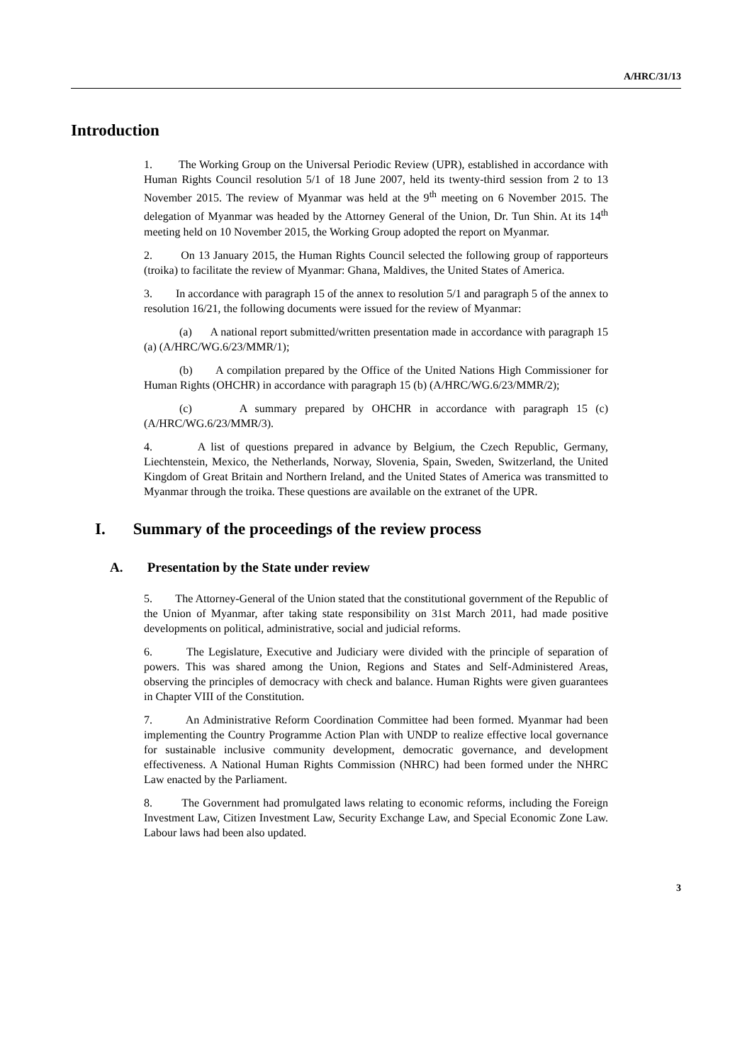A/HRC/31/13
Introduction
1. The Working Group on the Universal Periodic Review (UPR), established in accordance with Human Rights Council resolution 5/1 of 18 June 2007, held its twenty-third session from 2 to 13 November 2015. The review of Myanmar was held at the 9<sup>th</sup> meeting on 6 November 2015. The delegation of Myanmar was headed by the Attorney General of the Union, Dr. Tun Shin. At its 14<sup>th</sup> meeting held on 10 November 2015, the Working Group adopted the report on Myanmar.
2. On 13 January 2015, the Human Rights Council selected the following group of rapporteurs (troika) to facilitate the review of Myanmar: Ghana, Maldives, the United States of America.
3. In accordance with paragraph 15 of the annex to resolution 5/1 and paragraph 5 of the annex to resolution 16/21, the following documents were issued for the review of Myanmar:
(a) A national report submitted/written presentation made in accordance with paragraph 15 (a) (A/HRC/WG.6/23/MMR/1);
(b) A compilation prepared by the Office of the United Nations High Commissioner for Human Rights (OHCHR) in accordance with paragraph 15 (b) (A/HRC/WG.6/23/MMR/2);
(c) A summary prepared by OHCHR in accordance with paragraph 15 (c) (A/HRC/WG.6/23/MMR/3).
4. A list of questions prepared in advance by Belgium, the Czech Republic, Germany, Liechtenstein, Mexico, the Netherlands, Norway, Slovenia, Spain, Sweden, Switzerland, the United Kingdom of Great Britain and Northern Ireland, and the United States of America was transmitted to Myanmar through the troika. These questions are available on the extranet of the UPR.
I. Summary of the proceedings of the review process
A. Presentation by the State under review
5. The Attorney-General of the Union stated that the constitutional government of the Republic of the Union of Myanmar, after taking state responsibility on 31st March 2011, had made positive developments on political, administrative, social and judicial reforms.
6. The Legislature, Executive and Judiciary were divided with the principle of separation of powers. This was shared among the Union, Regions and States and Self-Administered Areas, observing the principles of democracy with check and balance. Human Rights were given guarantees in Chapter VIII of the Constitution.
7. An Administrative Reform Coordination Committee had been formed. Myanmar had been implementing the Country Programme Action Plan with UNDP to realize effective local governance for sustainable inclusive community development, democratic governance, and development effectiveness. A National Human Rights Commission (NHRC) had been formed under the NHRC Law enacted by the Parliament.
8. The Government had promulgated laws relating to economic reforms, including the Foreign Investment Law, Citizen Investment Law, Security Exchange Law, and Special Economic Zone Law. Labour laws had been also updated.
3